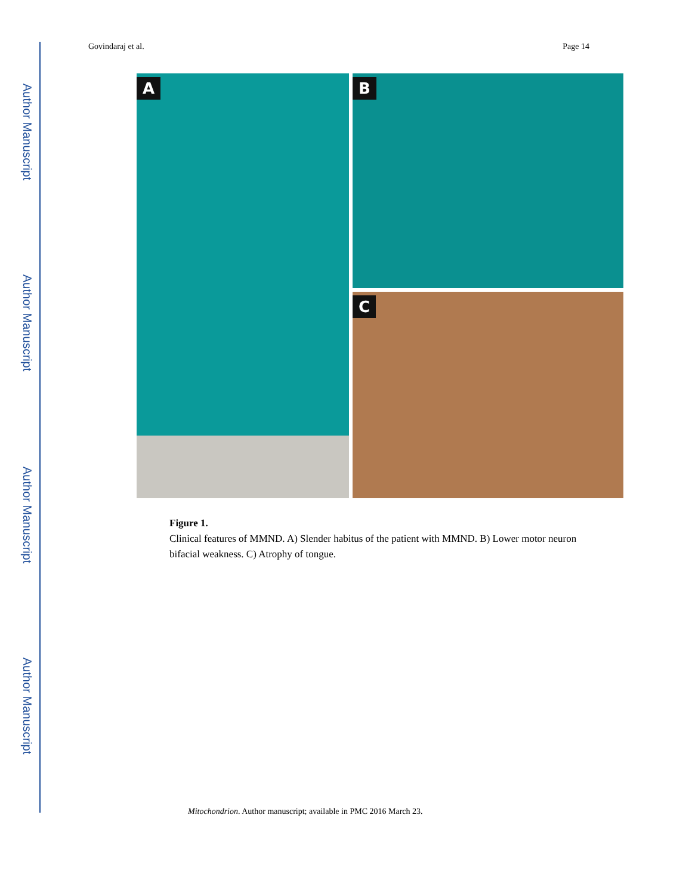Author Manuscript
Author Manuscript
Author Manuscript
Author Manuscript
Govindaraj et al. Page 14
A
B
C
Figure 1.
Clinical features of MMND. A) Slender habitus of the patient with MMND. B) Lower motor neuron bifacial weakness. C) Atrophy of tongue.
Mitochondrion. Author manuscript; available in PMC 2016 March 23.